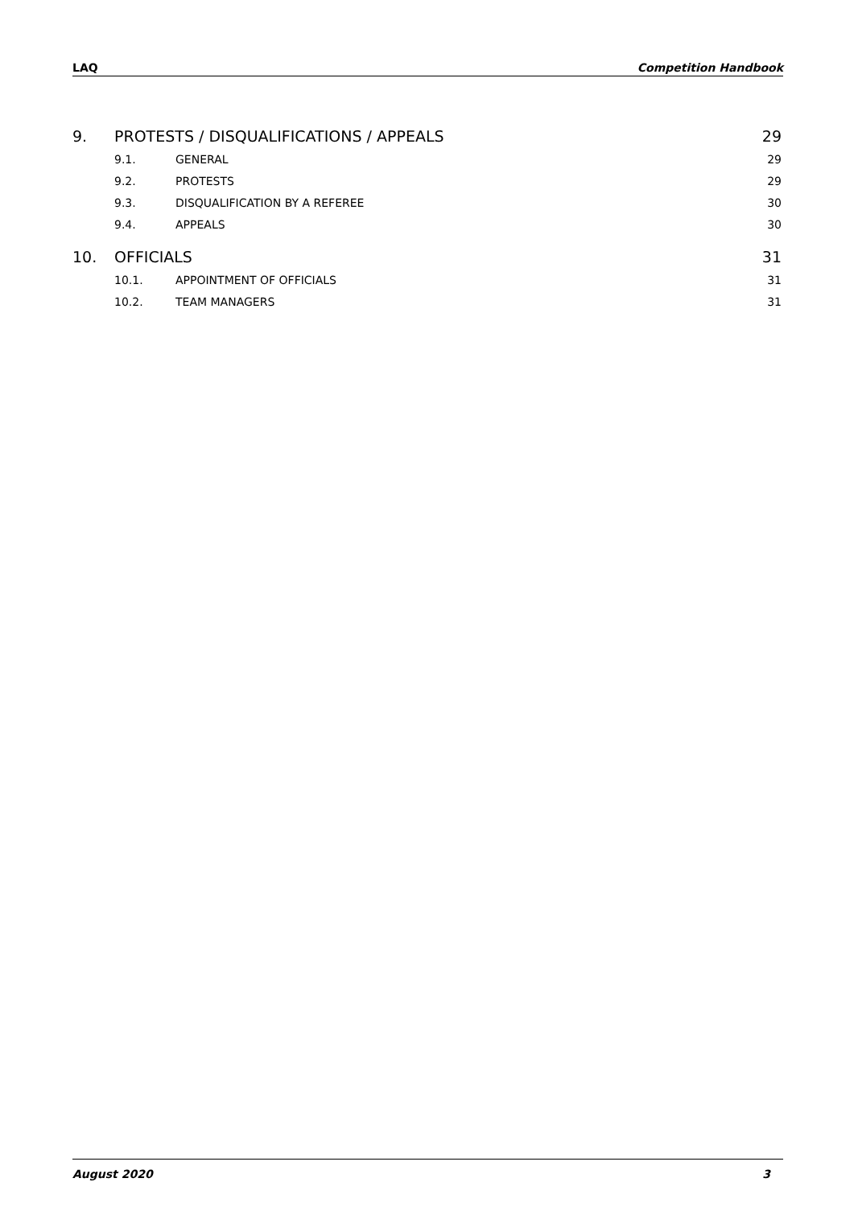LAQ Competition Handbook
9. PROTESTS / DISQUALIFICATIONS / APPEALS 29
9.1. GENERAL 29
9.2. PROTESTS 29
9.3. DISQUALIFICATION BY A REFEREE 30
9.4. APPEALS 30
10. OFFICIALS 31
10.1. APPOINTMENT OF OFFICIALS 31
10.2. TEAM MANAGERS 31
August 2020 3